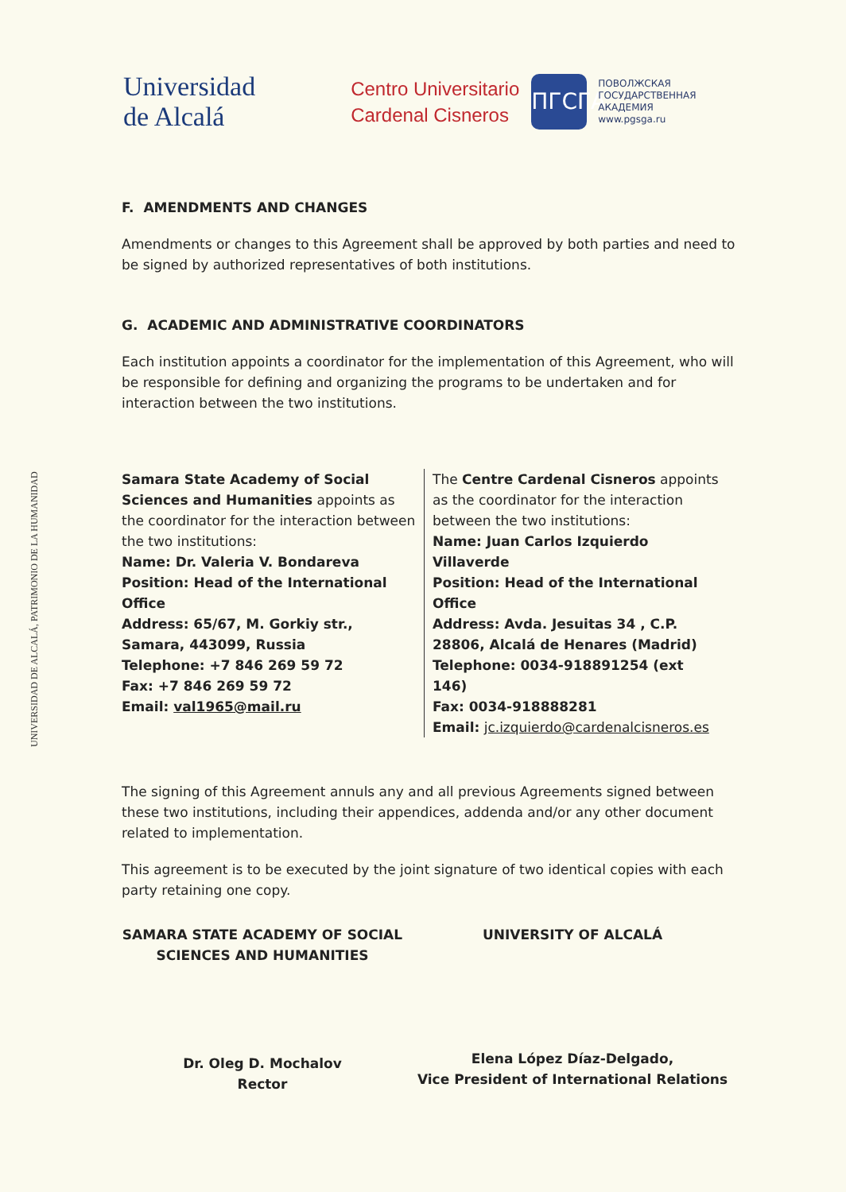UNIVERSIDAD DE ALCALÁ, PATRIMONIO DE LA HUMANIDAD
Universidad
de Alcalá
Centro Universitario
Cardenal Cisneros
ПГСГА
ПОВОЛЖСКАЯ
ГОСУДАРСТВЕННАЯ
АКАДЕМИЯ
www.pgsga.ru
F. AMENDMENTS AND CHANGES
Amendments or changes to this Agreement shall be approved by both parties and need to be signed by authorized representatives of both institutions.
G. ACADEMIC AND ADMINISTRATIVE COORDINATORS
Each institution appoints a coordinator for the implementation of this Agreement, who will be responsible for defining and organizing the programs to be undertaken and for interaction between the two institutions.
Samara State Academy of Social Sciences and Humanities appoints as the coordinator for the interaction between the two institutions:
Name: Dr. Valeria V. Bondareva
Position: Head of the International Office
Address: 65/67, M. Gorkiy str., Samara, 443099, Russia
Telephone: +7 846 269 59 72
Fax: +7 846 269 59 72
Email: val1965@mail.ru
The Centre Cardenal Cisneros appoints as the coordinator for the interaction between the two institutions:
Name: Juan Carlos Izquierdo Villaverde
Position: Head of the International Office
Address: Avda. Jesuitas 34 , C.P. 28806, Alcalá de Henares (Madrid)
Telephone: 0034-918891254 (ext 146)
Fax: 0034-918888281
Email: jc.izquierdo@cardenalcisneros.es
The signing of this Agreement annuls any and all previous Agreements signed between these two institutions, including their appendices, addenda and/or any other document related to implementation.
This agreement is to be executed by the joint signature of two identical copies with each party retaining one copy.
SAMARA STATE ACADEMY OF SOCIAL
SCIENCES AND HUMANITIES
Dr. Oleg D. Mochalov
Rector
UNIVERSITY OF ALCALÁ
Elena López Díaz-Delgado,
Vice President of International Relations